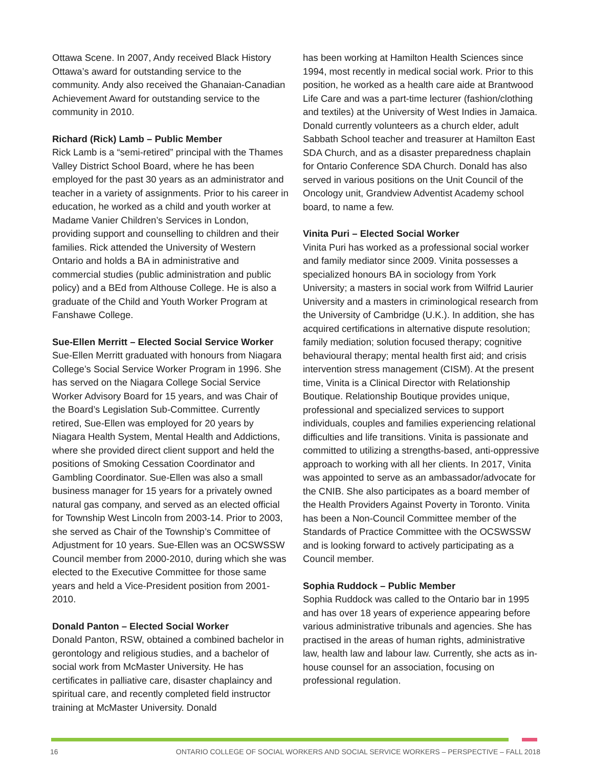Ottawa Scene. In 2007, Andy received Black History Ottawa’s award for outstanding service to the community. Andy also received the Ghanaian-Canadian Achievement Award for outstanding service to the community in 2010.
Richard (Rick) Lamb – Public Member
Rick Lamb is a “semi-retired” principal with the Thames Valley District School Board, where he has been employed for the past 30 years as an administrator and teacher in a variety of assignments. Prior to his career in education, he worked as a child and youth worker at Madame Vanier Children’s Services in London, providing support and counselling to children and their families. Rick attended the University of Western Ontario and holds a BA in administrative and commercial studies (public administration and public policy) and a BEd from Althouse College. He is also a graduate of the Child and Youth Worker Program at Fanshawe College.
Sue-Ellen Merritt – Elected Social Service Worker
Sue-Ellen Merritt graduated with honours from Niagara College’s Social Service Worker Program in 1996. She has served on the Niagara College Social Service Worker Advisory Board for 15 years, and was Chair of the Board’s Legislation Sub-Committee. Currently retired, Sue-Ellen was employed for 20 years by Niagara Health System, Mental Health and Addictions, where she provided direct client support and held the positions of Smoking Cessation Coordinator and Gambling Coordinator. Sue-Ellen was also a small business manager for 15 years for a privately owned natural gas company, and served as an elected official for Township West Lincoln from 2003-14. Prior to 2003, she served as Chair of the Township’s Committee of Adjustment for 10 years. Sue-Ellen was an OCSWSSW Council member from 2000-2010, during which she was elected to the Executive Committee for those same years and held a Vice-President position from 2001-2010.
Donald Panton – Elected Social Worker
Donald Panton, RSW, obtained a combined bachelor in gerontology and religious studies, and a bachelor of social work from McMaster University. He has certificates in palliative care, disaster chaplaincy and spiritual care, and recently completed field instructor training at McMaster University. Donald
has been working at Hamilton Health Sciences since 1994, most recently in medical social work. Prior to this position, he worked as a health care aide at Brantwood Life Care and was a part-time lecturer (fashion/clothing and textiles) at the University of West Indies in Jamaica. Donald currently volunteers as a church elder, adult Sabbath School teacher and treasurer at Hamilton East SDA Church, and as a disaster preparedness chaplain for Ontario Conference SDA Church. Donald has also served in various positions on the Unit Council of the Oncology unit, Grandview Adventist Academy school board, to name a few.
Vinita Puri – Elected Social Worker
Vinita Puri has worked as a professional social worker and family mediator since 2009. Vinita possesses a specialized honours BA in sociology from York University; a masters in social work from Wilfrid Laurier University and a masters in criminological research from the University of Cambridge (U.K.). In addition, she has acquired certifications in alternative dispute resolution; family mediation; solution focused therapy; cognitive behavioural therapy; mental health first aid; and crisis intervention stress management (CISM). At the present time, Vinita is a Clinical Director with Relationship Boutique. Relationship Boutique provides unique, professional and specialized services to support individuals, couples and families experiencing relational difficulties and life transitions. Vinita is passionate and committed to utilizing a strengths-based, anti-oppressive approach to working with all her clients. In 2017, Vinita was appointed to serve as an ambassador/advocate for the CNIB. She also participates as a board member of the Health Providers Against Poverty in Toronto. Vinita has been a Non-Council Committee member of the Standards of Practice Committee with the OCSWSSW and is looking forward to actively participating as a Council member.
Sophia Ruddock – Public Member
Sophia Ruddock was called to the Ontario bar in 1995 and has over 18 years of experience appearing before various administrative tribunals and agencies. She has practised in the areas of human rights, administrative law, health law and labour law. Currently, she acts as in-house counsel for an association, focusing on professional regulation.
16 ONTARIO COLLEGE OF SOCIAL WORKERS AND SOCIAL SERVICE WORKERS – PERSPECTIVE – FALL 2018